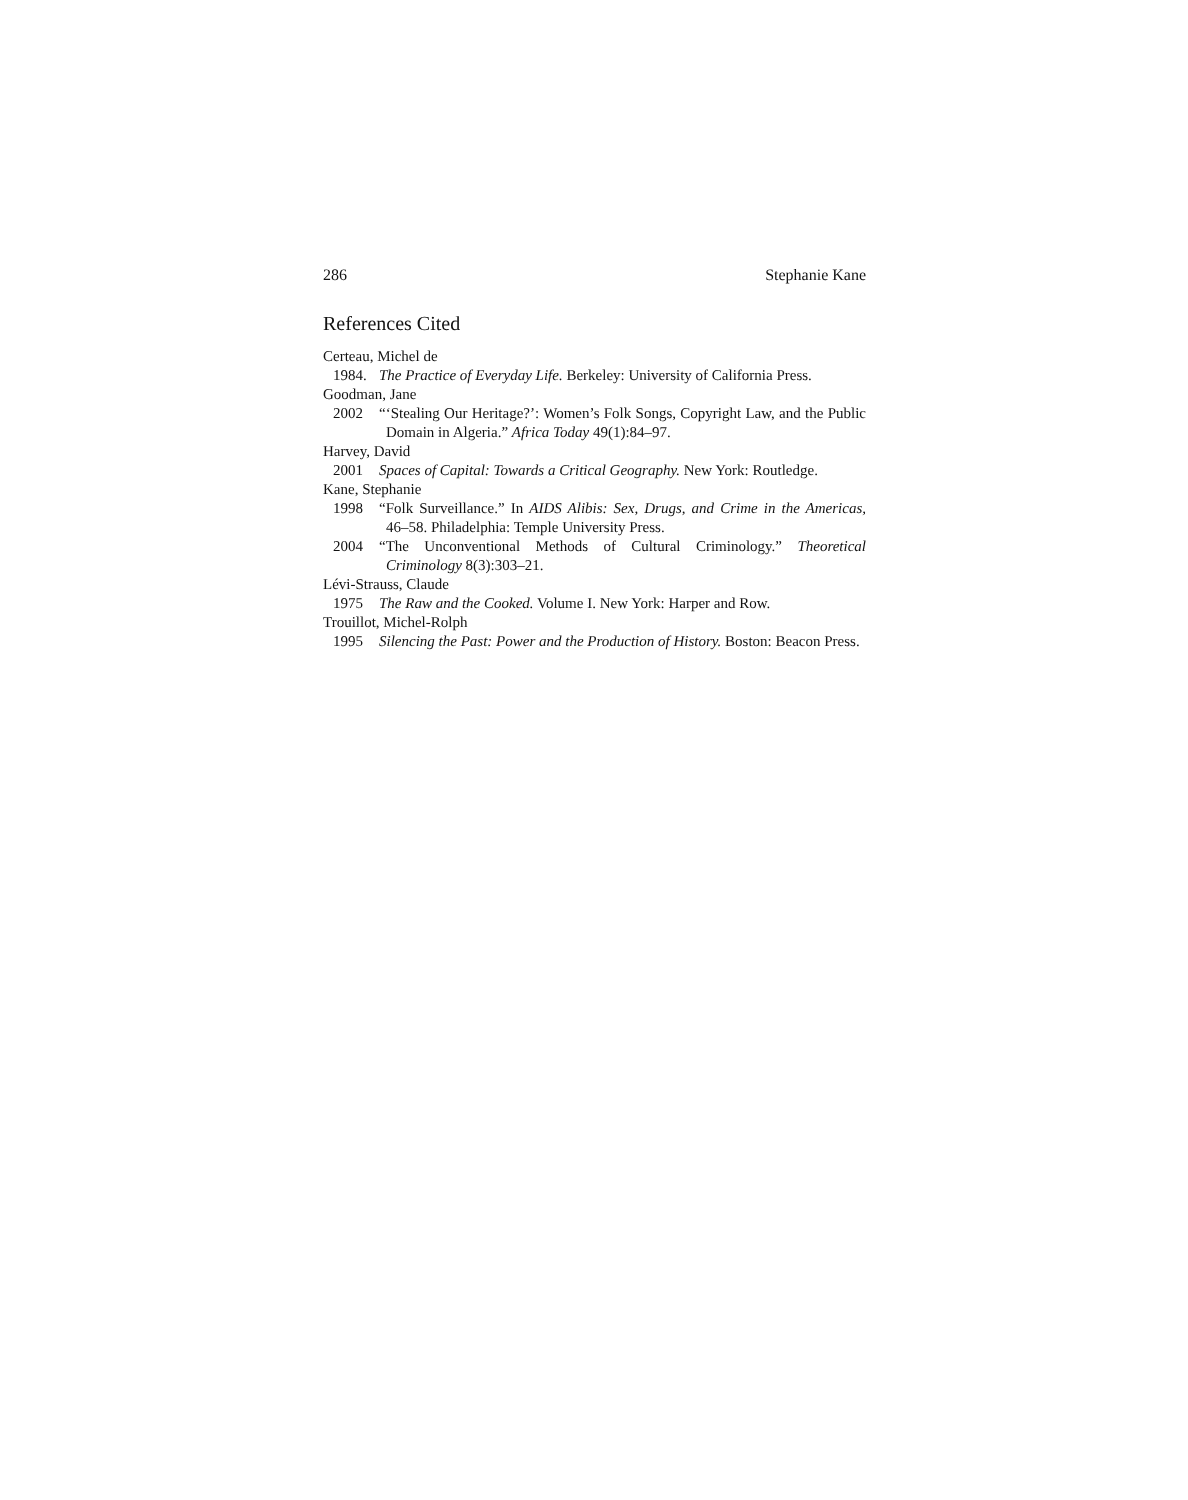286 Stephanie Kane
References Cited
Certeau, Michel de
1984. The Practice of Everyday Life. Berkeley: University of California Press.
Goodman, Jane
2002 “‘Stealing Our Heritage?’: Women’s Folk Songs, Copyright Law, and the Public Domain in Algeria.” Africa Today 49(1):84–97.
Harvey, David
2001 Spaces of Capital: Towards a Critical Geography. New York: Routledge.
Kane, Stephanie
1998 “Folk Surveillance.” In AIDS Alibis: Sex, Drugs, and Crime in the Americas, 46–58. Philadelphia: Temple University Press.
2004 “The Unconventional Methods of Cultural Criminology.” Theoretical Criminology 8(3):303–21.
Lévi-Strauss, Claude
1975 The Raw and the Cooked. Volume I. New York: Harper and Row.
Trouillot, Michel-Rolph
1995 Silencing the Past: Power and the Production of History. Boston: Beacon Press.